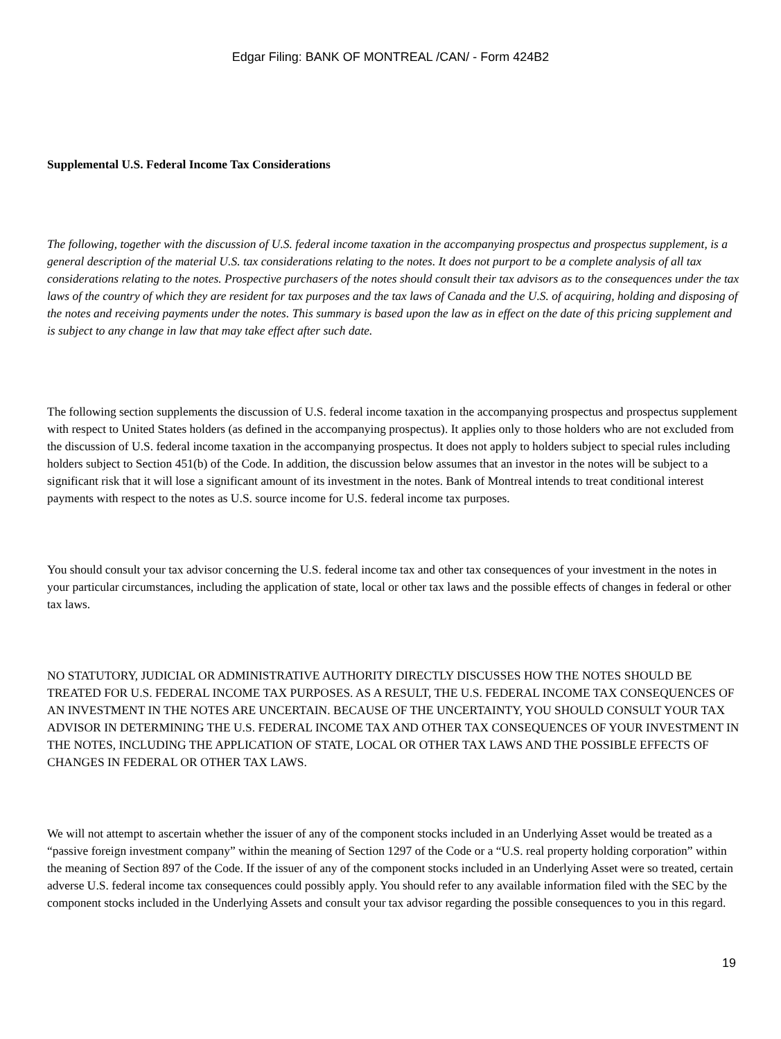Edgar Filing: BANK OF MONTREAL /CAN/ - Form 424B2
Supplemental U.S. Federal Income Tax Considerations
The following, together with the discussion of U.S. federal income taxation in the accompanying prospectus and prospectus supplement, is a general description of the material U.S. tax considerations relating to the notes. It does not purport to be a complete analysis of all tax considerations relating to the notes. Prospective purchasers of the notes should consult their tax advisors as to the consequences under the tax laws of the country of which they are resident for tax purposes and the tax laws of Canada and the U.S. of acquiring, holding and disposing of the notes and receiving payments under the notes. This summary is based upon the law as in effect on the date of this pricing supplement and is subject to any change in law that may take effect after such date.
The following section supplements the discussion of U.S. federal income taxation in the accompanying prospectus and prospectus supplement with respect to United States holders (as defined in the accompanying prospectus). It applies only to those holders who are not excluded from the discussion of U.S. federal income taxation in the accompanying prospectus. It does not apply to holders subject to special rules including holders subject to Section 451(b) of the Code. In addition, the discussion below assumes that an investor in the notes will be subject to a significant risk that it will lose a significant amount of its investment in the notes. Bank of Montreal intends to treat conditional interest payments with respect to the notes as U.S. source income for U.S. federal income tax purposes.
You should consult your tax advisor concerning the U.S. federal income tax and other tax consequences of your investment in the notes in your particular circumstances, including the application of state, local or other tax laws and the possible effects of changes in federal or other tax laws.
NO STATUTORY, JUDICIAL OR ADMINISTRATIVE AUTHORITY DIRECTLY DISCUSSES HOW THE NOTES SHOULD BE TREATED FOR U.S. FEDERAL INCOME TAX PURPOSES. AS A RESULT, THE U.S. FEDERAL INCOME TAX CONSEQUENCES OF AN INVESTMENT IN THE NOTES ARE UNCERTAIN. BECAUSE OF THE UNCERTAINTY, YOU SHOULD CONSULT YOUR TAX ADVISOR IN DETERMINING THE U.S. FEDERAL INCOME TAX AND OTHER TAX CONSEQUENCES OF YOUR INVESTMENT IN THE NOTES, INCLUDING THE APPLICATION OF STATE, LOCAL OR OTHER TAX LAWS AND THE POSSIBLE EFFECTS OF CHANGES IN FEDERAL OR OTHER TAX LAWS.
We will not attempt to ascertain whether the issuer of any of the component stocks included in an Underlying Asset would be treated as a “passive foreign investment company” within the meaning of Section 1297 of the Code or a “U.S. real property holding corporation” within the meaning of Section 897 of the Code. If the issuer of any of the component stocks included in an Underlying Asset were so treated, certain adverse U.S. federal income tax consequences could possibly apply. You should refer to any available information filed with the SEC by the component stocks included in the Underlying Assets and consult your tax advisor regarding the possible consequences to you in this regard.
19